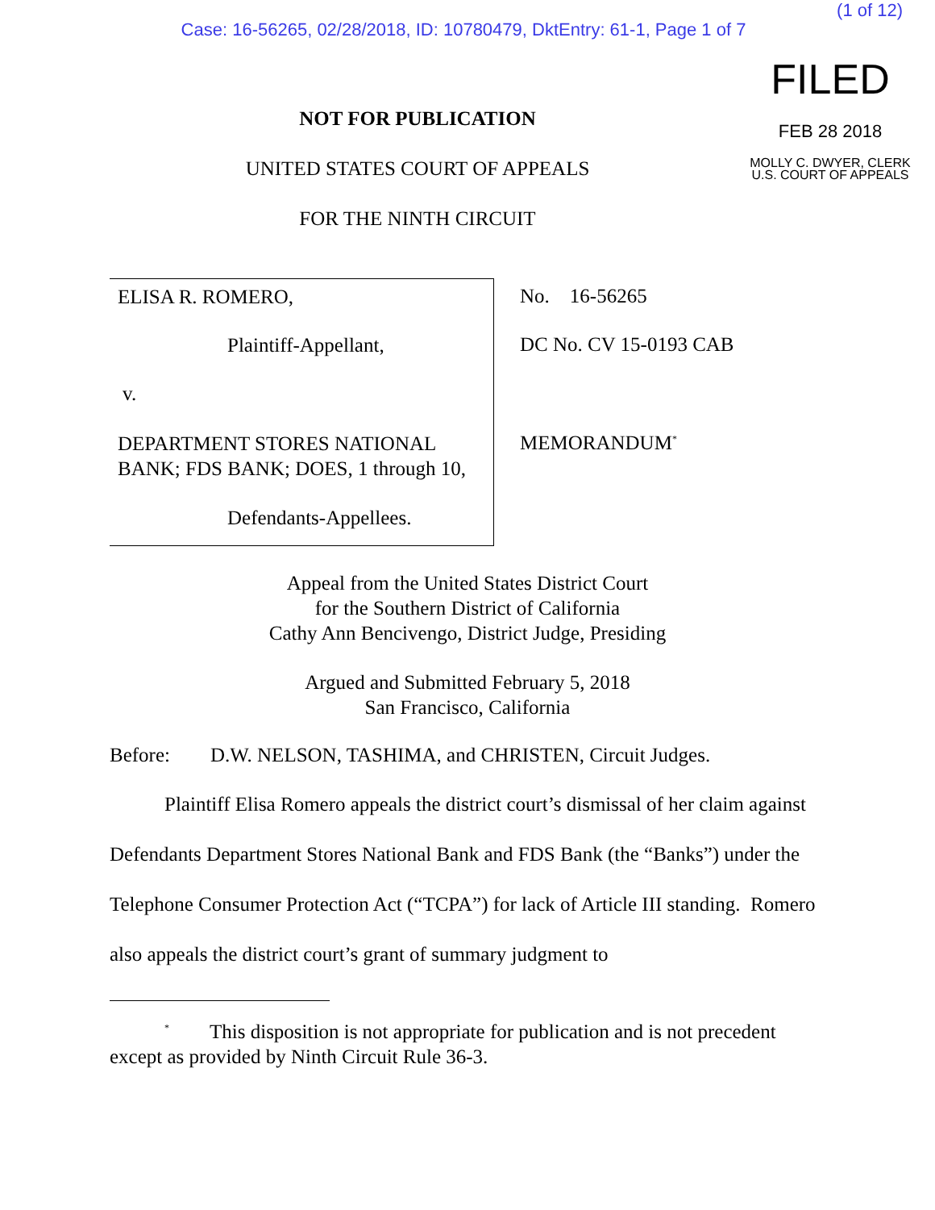(1 of 12)
Case: 16-56265, 02/28/2018, ID: 10780479, DktEntry: 61-1, Page 1 of 7
NOT FOR PUBLICATION
UNITED STATES COURT OF APPEALS
FOR THE NINTH CIRCUIT
FILED
FEB 28 2018
MOLLY C. DWYER, CLERK
U.S. COURT OF APPEALS
ELISA R. ROMERO,
Plaintiff-Appellant,
v.
DEPARTMENT STORES NATIONAL
BANK; FDS BANK; DOES, 1 through 10,
Defendants-Appellees.
No. 16-56265
DC No. CV 15-0193 CAB
MEMORANDUM<sup>*</sup>
Appeal from the United States District Court
for the Southern District of California
Cathy Ann Bencivengo, District Judge, Presiding
Argued and Submitted February 5, 2018
San Francisco, California
Before: D.W. NELSON, TASHIMA, and CHRISTEN, Circuit Judges.
Plaintiff Elisa Romero appeals the district court’s dismissal of her claim against Defendants Department Stores National Bank and FDS Bank (the “Banks”) under the Telephone Consumer Protection Act (“TCPA”) for lack of Article III standing. Romero also appeals the district court’s grant of summary judgment to
<sup>*</sup> This disposition is not appropriate for publication and is not precedent except as provided by Ninth Circuit Rule 36-3.